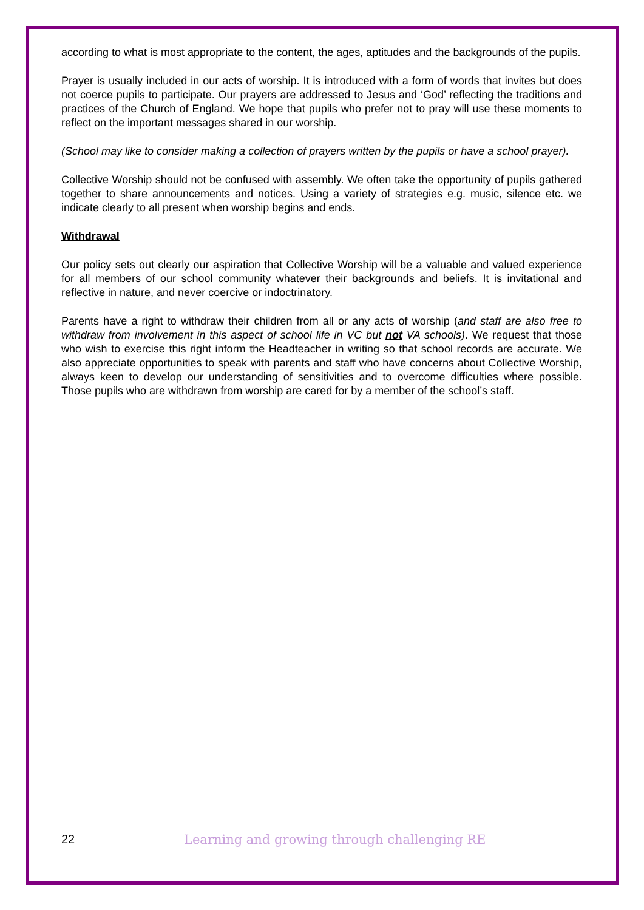according to what is most appropriate to the content, the ages, aptitudes and the backgrounds of the pupils.
Prayer is usually included in our acts of worship. It is introduced with a form of words that invites but does not coerce pupils to participate. Our prayers are addressed to Jesus and ‘God’ reflecting the traditions and practices of the Church of England. We hope that pupils who prefer not to pray will use these moments to reflect on the important messages shared in our worship.
(School may like to consider making a collection of prayers written by the pupils or have a school prayer).
Collective Worship should not be confused with assembly. We often take the opportunity of pupils gathered together to share announcements and notices. Using a variety of strategies e.g. music, silence etc. we indicate clearly to all present when worship begins and ends.
Withdrawal
Our policy sets out clearly our aspiration that Collective Worship will be a valuable and valued experience for all members of our school community whatever their backgrounds and beliefs. It is invitational and reflective in nature, and never coercive or indoctrinatory.
Parents have a right to withdraw their children from all or any acts of worship (and staff are also free to withdraw from involvement in this aspect of school life in VC but not VA schools). We request that those who wish to exercise this right inform the Headteacher in writing so that school records are accurate. We also appreciate opportunities to speak with parents and staff who have concerns about Collective Worship, always keen to develop our understanding of sensitivities and to overcome difficulties where possible. Those pupils who are withdrawn from worship are cared for by a member of the school’s staff.
22 Learning and growing through challenging RE